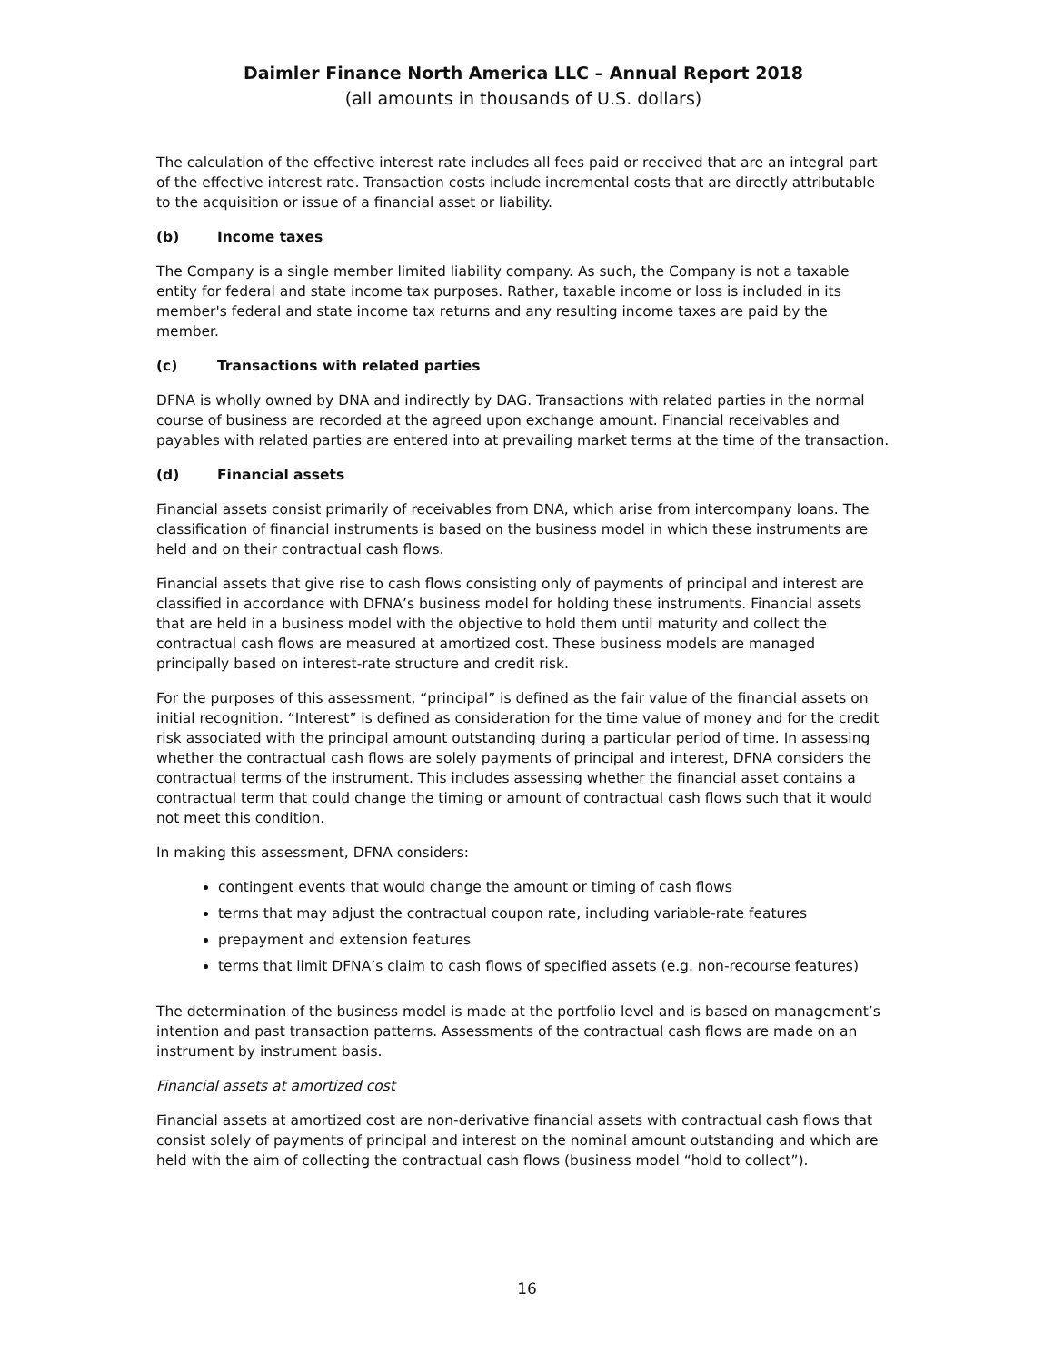Daimler Finance North America LLC – Annual Report 2018
(all amounts in thousands of U.S. dollars)
The calculation of the effective interest rate includes all fees paid or received that are an integral part of the effective interest rate. Transaction costs include incremental costs that are directly attributable to the acquisition or issue of a financial asset or liability.
(b) Income taxes
The Company is a single member limited liability company. As such, the Company is not a taxable entity for federal and state income tax purposes. Rather, taxable income or loss is included in its member's federal and state income tax returns and any resulting income taxes are paid by the member.
(c) Transactions with related parties
DFNA is wholly owned by DNA and indirectly by DAG. Transactions with related parties in the normal course of business are recorded at the agreed upon exchange amount. Financial receivables and payables with related parties are entered into at prevailing market terms at the time of the transaction.
(d) Financial assets
Financial assets consist primarily of receivables from DNA, which arise from intercompany loans. The classification of financial instruments is based on the business model in which these instruments are held and on their contractual cash flows.
Financial assets that give rise to cash flows consisting only of payments of principal and interest are classified in accordance with DFNA’s business model for holding these instruments. Financial assets that are held in a business model with the objective to hold them until maturity and collect the contractual cash flows are measured at amortized cost. These business models are managed principally based on interest-rate structure and credit risk.
For the purposes of this assessment, “principal” is defined as the fair value of the financial assets on initial recognition. “Interest” is defined as consideration for the time value of money and for the credit risk associated with the principal amount outstanding during a particular period of time. In assessing whether the contractual cash flows are solely payments of principal and interest, DFNA considers the contractual terms of the instrument. This includes assessing whether the financial asset contains a contractual term that could change the timing or amount of contractual cash flows such that it would not meet this condition.
In making this assessment, DFNA considers:
contingent events that would change the amount or timing of cash flows
terms that may adjust the contractual coupon rate, including variable-rate features
prepayment and extension features
terms that limit DFNA’s claim to cash flows of specified assets (e.g. non-recourse features)
The determination of the business model is made at the portfolio level and is based on management’s intention and past transaction patterns. Assessments of the contractual cash flows are made on an instrument by instrument basis.
Financial assets at amortized cost
Financial assets at amortized cost are non-derivative financial assets with contractual cash flows that consist solely of payments of principal and interest on the nominal amount outstanding and which are held with the aim of collecting the contractual cash flows (business model “hold to collect”).
16